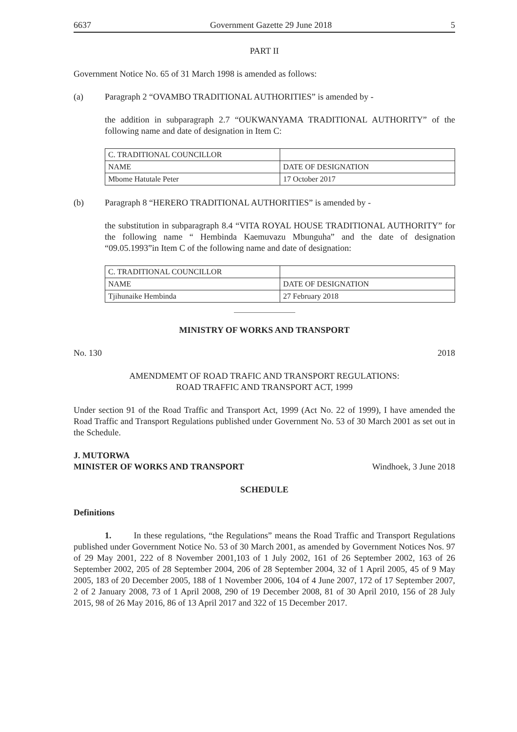6637 Government Gazette 29 June 2018 5
PART II
Government Notice No. 65 of 31 March 1998 is amended as follows:
(a) Paragraph 2 “OVAMBO TRADITIONAL AUTHORITIES” is amended by -
the addition in subparagraph 2.7 “OUKWANYAMA TRADITIONAL AUTHORITY” of the following name and date of designation in Item C:
| C. TRADITIONAL COUNCILLOR | |
| NAME | DATE OF DESIGNATION |
| Mbome Hatutale Peter | 17 October 2017 |
(b) Paragraph 8 “HERERO TRADITIONAL AUTHORITIES” is amended by -
the substitution in subparagraph 8.4 “VITA ROYAL HOUSE TRADITIONAL AUTHORITY” for the following name “ Hembinda Kaemuvazu Mbunguha” and the date of designation “09.05.1993”in Item C of the following name and date of designation:
| C. TRADITIONAL COUNCILLOR | |
| NAME | DATE OF DESIGNATION |
| Tjihunaike Hembinda | 27 February 2018 |
MINISTRY OF WORKS AND TRANSPORT
No. 130 2018
AMENDMEMT OF ROAD TRAFIC AND TRANSPORT REGULATIONS:
ROAD TRAFFIC AND TRANSPORT ACT, 1999
Under section 91 of the Road Traffic and Transport Act, 1999 (Act No. 22 of 1999), I have amended the Road Traffic and Transport Regulations published under Government No. 53 of 30 March 2001 as set out in the Schedule.
J. MUTORWA
MINISTER OF WORKS AND TRANSPORT Windhoek, 3 June 2018
SCHEDULE
Definitions
1. In these regulations, “the Regulations” means the Road Traffic and Transport Regulations published under Government Notice No. 53 of 30 March 2001, as amended by Government Notices Nos. 97 of 29 May 2001, 222 of 8 November 2001,103 of 1 July 2002, 161 of 26 September 2002, 163 of 26 September 2002, 205 of 28 September 2004, 206 of 28 September 2004, 32 of 1 April 2005, 45 of 9 May 2005, 183 of 20 December 2005, 188 of 1 November 2006, 104 of 4 June 2007, 172 of 17 September 2007, 2 of 2 January 2008, 73 of 1 April 2008, 290 of 19 December 2008, 81 of 30 April 2010, 156 of 28 July 2015, 98 of 26 May 2016, 86 of 13 April 2017 and 322 of 15 December 2017.